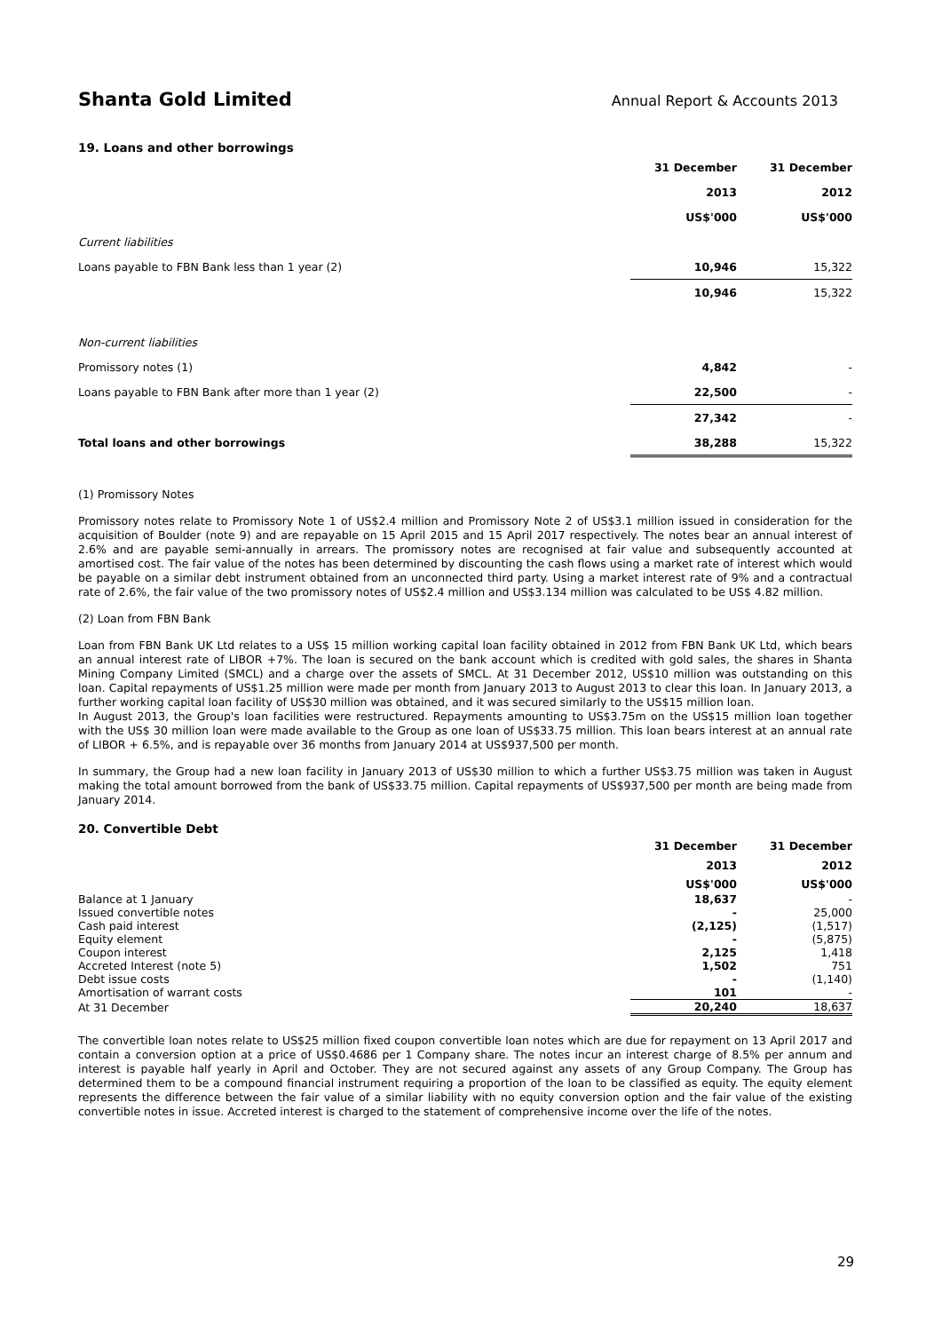Shanta Gold Limited Annual Report & Accounts 2013
19. Loans and other borrowings
| | 31 December | | 31 December |
| | 2013 | | 2012 |
| | US$'000 | | US$'000 |
| Current liabilities | | | |
| Loans payable to FBN Bank less than 1 year (2) | 10,946 | | 15,322 |
| | 10,946 | | 15,322 |
| Non-current liabilities | | | |
| Promissory notes (1) | 4,842 | | - |
| Loans payable to FBN Bank after more than 1 year (2) | 22,500 | | - |
| | 27,342 | | - |
| Total loans and other borrowings | 38,288 | | 15,322 |
(1) Promissory Notes
Promissory notes relate to Promissory Note 1 of US$2.4 million and Promissory Note 2 of US$3.1 million issued in consideration for the acquisition of Boulder (note 9) and are repayable on 15 April 2015 and 15 April 2017 respectively. The notes bear an annual interest of 2.6% and are payable semi-annually in arrears. The promissory notes are recognised at fair value and subsequently accounted at amortised cost. The fair value of the notes has been determined by discounting the cash flows using a market rate of interest which would be payable on a similar debt instrument obtained from an unconnected third party. Using a market interest rate of 9% and a contractual rate of 2.6%, the fair value of the two promissory notes of US$2.4 million and US$3.134 million was calculated to be US$ 4.82 million.
(2) Loan from FBN Bank
Loan from FBN Bank UK Ltd relates to a US$ 15 million working capital loan facility obtained in 2012 from FBN Bank UK Ltd, which bears an annual interest rate of LIBOR +7%. The loan is secured on the bank account which is credited with gold sales, the shares in Shanta Mining Company Limited (SMCL) and a charge over the assets of SMCL. At 31 December 2012, US$10 million was outstanding on this loan. Capital repayments of US$1.25 million were made per month from January 2013 to August 2013 to clear this loan. In January 2013, a further working capital loan facility of US$30 million was obtained, and it was secured similarly to the US$15 million loan.
In August 2013, the Group's loan facilities were restructured. Repayments amounting to US$3.75m on the US$15 million loan together with the US$ 30 million loan were made available to the Group as one loan of US$33.75 million. This loan bears interest at an annual rate of LIBOR + 6.5%, and is repayable over 36 months from January 2014 at US$937,500 per month.
In summary, the Group had a new loan facility in January 2013 of US$30 million to which a further US$3.75 million was taken in August making the total amount borrowed from the bank of US$33.75 million. Capital repayments of US$937,500 per month are being made from January 2014.
20. Convertible Debt
| | 31 December | | 31 December |
| | 2013 | | 2012 |
| | US$'000 | | US$'000 |
| Balance at 1 January | 18,637 | | - |
| Issued convertible notes | - | | 25,000 |
| Cash paid interest | (2,125) | | (1,517) |
| Equity element | - | | (5,875) |
| Coupon interest | 2,125 | | 1,418 |
| Accreted Interest (note 5) | 1,502 | | 751 |
| Debt issue costs | - | | (1,140) |
| Amortisation of warrant costs | 101 | | - |
| At 31 December | 20,240 | | 18,637 |
The convertible loan notes relate to US$25 million fixed coupon convertible loan notes which are due for repayment on 13 April 2017 and contain a conversion option at a price of US$0.4686 per 1 Company share. The notes incur an interest charge of 8.5% per annum and interest is payable half yearly in April and October. They are not secured against any assets of any Group Company. The Group has determined them to be a compound financial instrument requiring a proportion of the loan to be classified as equity. The equity element represents the difference between the fair value of a similar liability with no equity conversion option and the fair value of the existing convertible notes in issue. Accreted interest is charged to the statement of comprehensive income over the life of the notes.
29